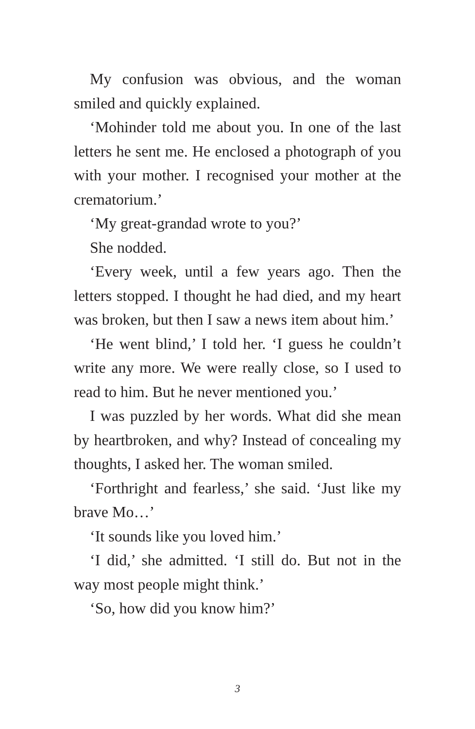My confusion was obvious, and the woman smiled and quickly explained.
‘Mohinder told me about you. In one of the last letters he sent me. He enclosed a photograph of you with your mother. I recognised your mother at the crematorium.’
‘My great-grandad wrote to you?’
She nodded.
‘Every week, until a few years ago. Then the letters stopped. I thought he had died, and my heart was broken, but then I saw a news item about him.’
‘He went blind,’ I told her. ‘I guess he couldn’t write any more. We were really close, so I used to read to him. But he never mentioned you.’
I was puzzled by her words. What did she mean by heartbroken, and why? Instead of concealing my thoughts, I asked her. The woman smiled.
‘Forthright and fearless,’ she said. ‘Just like my brave Mo…’
‘It sounds like you loved him.’
‘I did,’ she admitted. ‘I still do. But not in the way most people might think.’
‘So, how did you know him?’
3